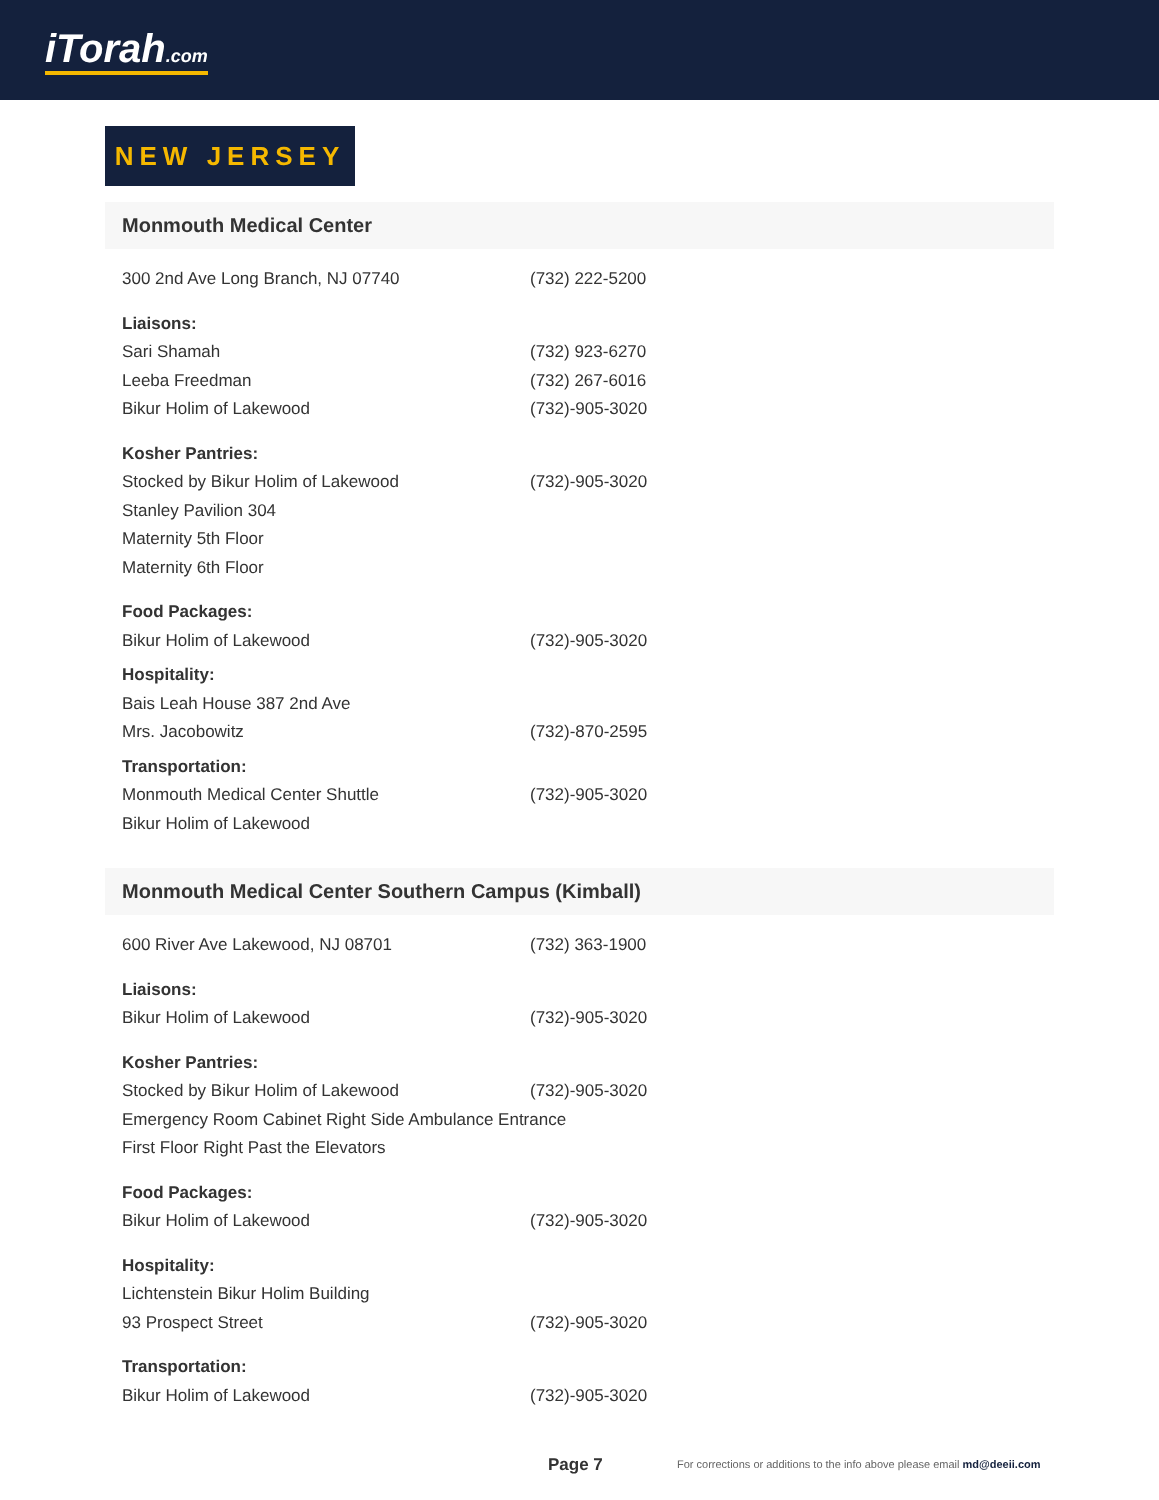iTorah.com
NEW JERSEY
Monmouth Medical Center
300 2nd Ave Long Branch, NJ 07740 (732) 222-5200
Liaisons:
Sari Shamah (732) 923-6270
Leeba Freedman (732) 267-6016
Bikur Holim of Lakewood (732)-905-3020
Kosher Pantries:
Stocked by Bikur Holim of Lakewood (732)-905-3020
Stanley Pavilion 304
Maternity 5th Floor
Maternity 6th Floor
Food Packages:
Bikur Holim of Lakewood (732)-905-3020
Hospitality:
Bais Leah House 387 2nd Ave
Mrs. Jacobowitz (732)-870-2595
Transportation:
Monmouth Medical Center Shuttle (732)-905-3020
Bikur Holim of Lakewood
Monmouth Medical Center Southern Campus (Kimball)
600 River Ave Lakewood, NJ 08701 (732) 363-1900
Liaisons:
Bikur Holim of Lakewood (732)-905-3020
Kosher Pantries:
Stocked by Bikur Holim of Lakewood (732)-905-3020
Emergency Room Cabinet Right Side Ambulance Entrance
First Floor Right Past the Elevators
Food Packages:
Bikur Holim of Lakewood (732)-905-3020
Hospitality:
Lichtenstein Bikur Holim Building
93 Prospect Street (732)-905-3020
Transportation:
Bikur Holim of Lakewood (732)-905-3020
Page 7
For corrections or additions to the info above please email md@deeii.com